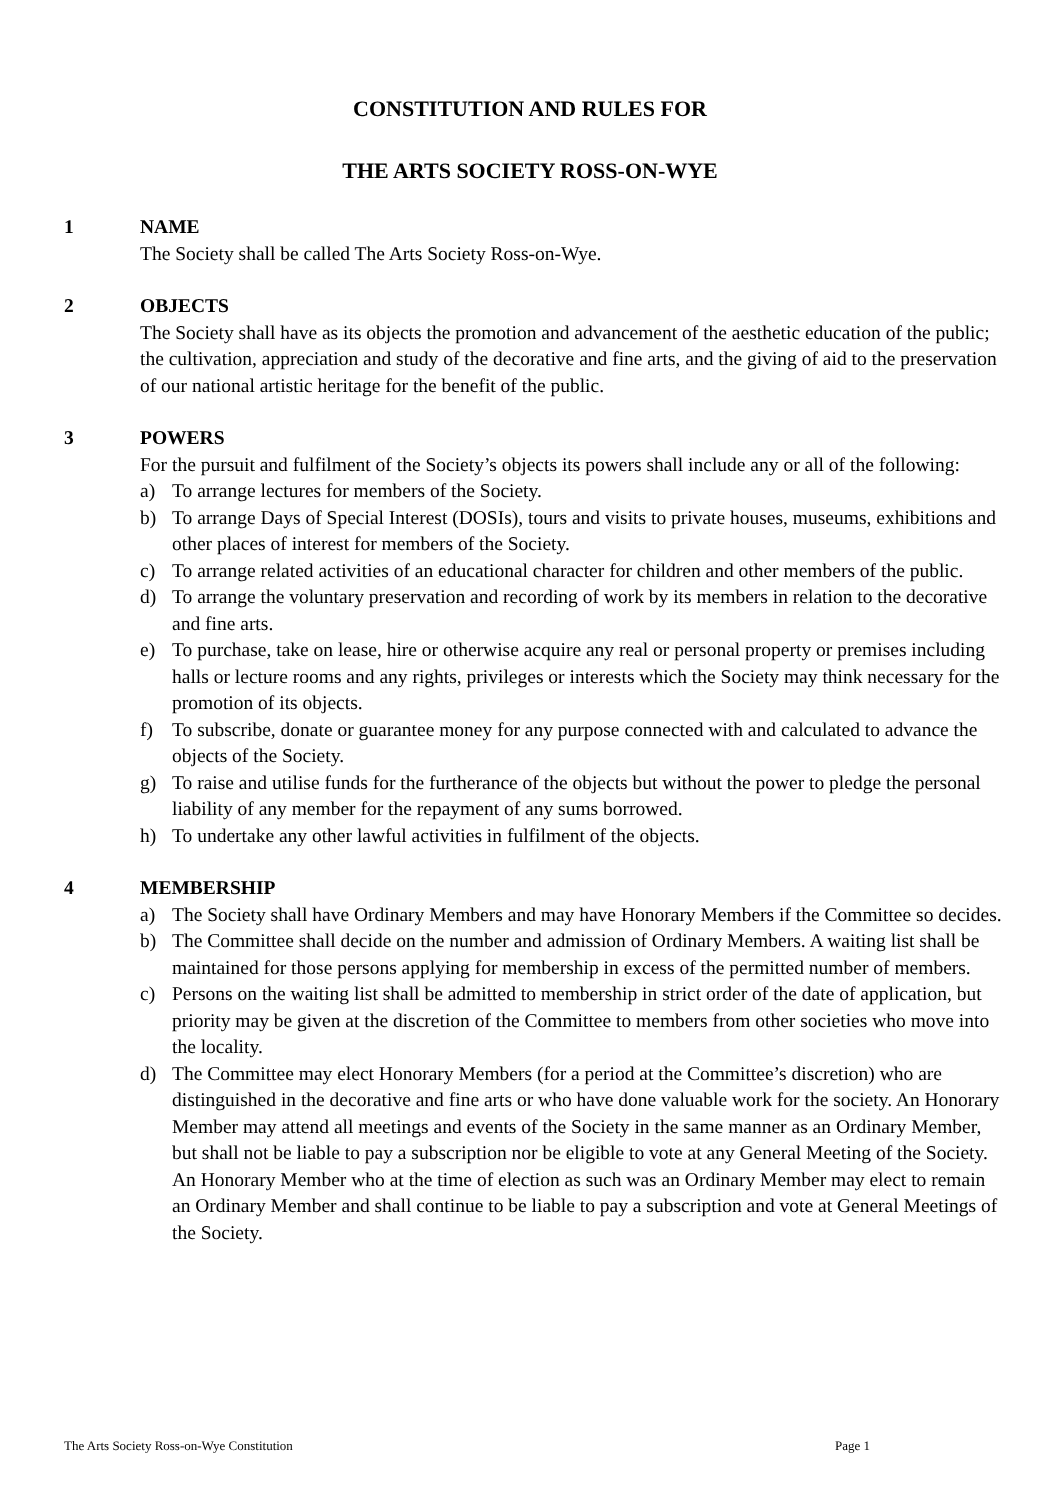CONSTITUTION AND RULES FOR
THE ARTS SOCIETY ROSS-ON-WYE
1 NAME
The Society shall be called The Arts Society Ross-on-Wye.
2 OBJECTS
The Society shall have as its objects the promotion and advancement of the aesthetic education of the public; the cultivation, appreciation and study of the decorative and fine arts, and the giving of aid to the preservation of our national artistic heritage for the benefit of the public.
3 POWERS
For the pursuit and fulfilment of the Society’s objects its powers shall include any or all of the following:
a) To arrange lectures for members of the Society.
b) To arrange Days of Special Interest (DOSIs), tours and visits to private houses, museums, exhibitions and other places of interest for members of the Society.
c) To arrange related activities of an educational character for children and other members of the public.
d) To arrange the voluntary preservation and recording of work by its members in relation to the decorative and fine arts.
e) To purchase, take on lease, hire or otherwise acquire any real or personal property or premises including halls or lecture rooms and any rights, privileges or interests which the Society may think necessary for the promotion of its objects.
f) To subscribe, donate or guarantee money for any purpose connected with and calculated to advance the objects of the Society.
g) To raise and utilise funds for the furtherance of the objects but without the power to pledge the personal liability of any member for the repayment of any sums borrowed.
h) To undertake any other lawful activities in fulfilment of the objects.
4 MEMBERSHIP
a) The Society shall have Ordinary Members and may have Honorary Members if the Committee so decides.
b) The Committee shall decide on the number and admission of Ordinary Members. A waiting list shall be maintained for those persons applying for membership in excess of the permitted number of members.
c) Persons on the waiting list shall be admitted to membership in strict order of the date of application, but priority may be given at the discretion of the Committee to members from other societies who move into the locality.
d) The Committee may elect Honorary Members (for a period at the Committee’s discretion) who are distinguished in the decorative and fine arts or who have done valuable work for the society. An Honorary Member may attend all meetings and events of the Society in the same manner as an Ordinary Member, but shall not be liable to pay a subscription nor be eligible to vote at any General Meeting of the Society. An Honorary Member who at the time of election as such was an Ordinary Member may elect to remain an Ordinary Member and shall continue to be liable to pay a subscription and vote at General Meetings of the Society.
The Arts Society Ross-on-Wye Constitution Page 1